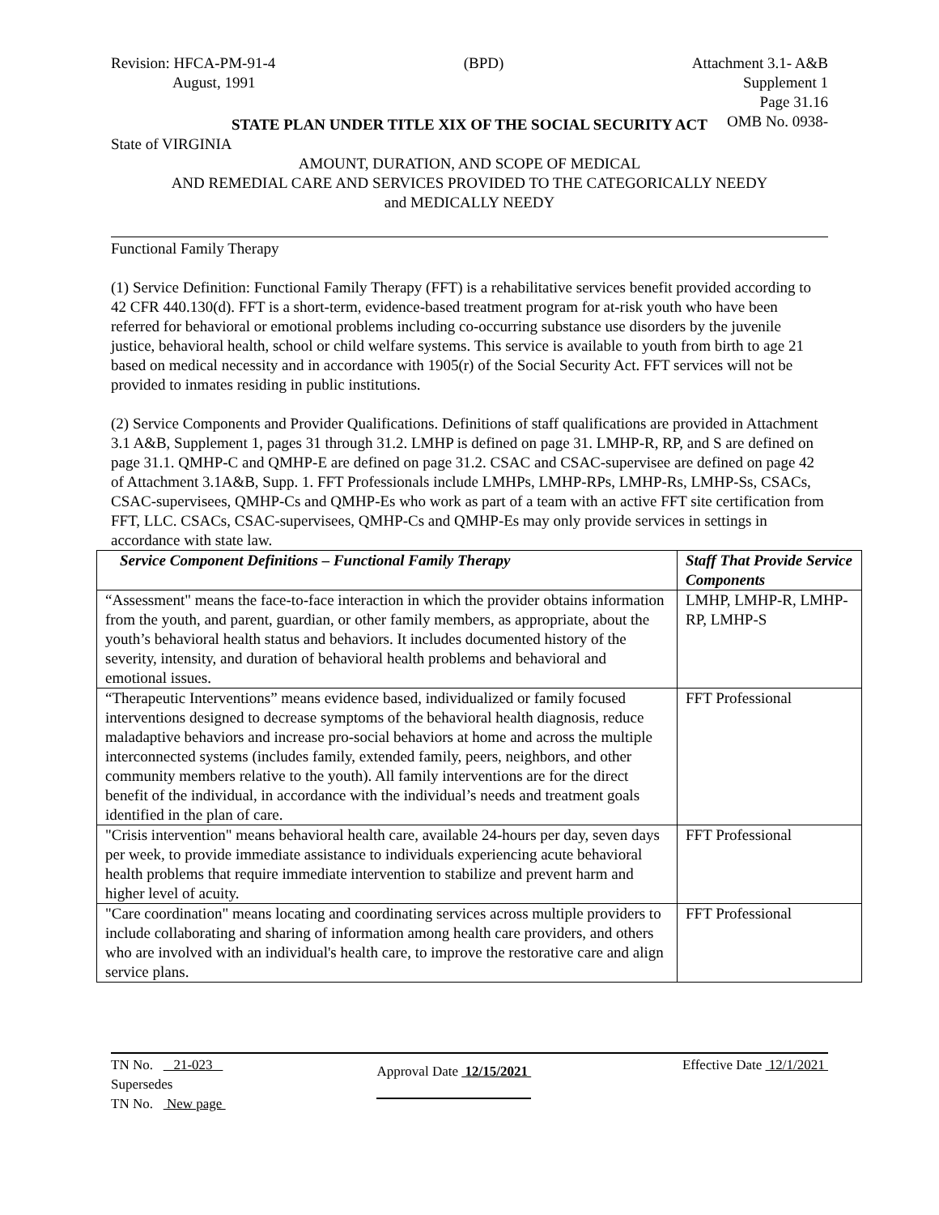Revision: HFCA-PM-91-4
August, 1991
(BPD) Attachment 3.1- A&B
Supplement 1
Page 31.16
OMB No. 0938-
STATE PLAN UNDER TITLE XIX OF THE SOCIAL SECURITY ACT
State of VIRGINIA
AMOUNT, DURATION, AND SCOPE OF MEDICAL
AND REMEDIAL CARE AND SERVICES PROVIDED TO THE CATEGORICALLY NEEDY
and MEDICALLY NEEDY
Functional Family Therapy
(1) Service Definition: Functional Family Therapy (FFT) is a rehabilitative services benefit provided according to 42 CFR 440.130(d). FFT is a short-term, evidence-based treatment program for at-risk youth who have been referred for behavioral or emotional problems including co-occurring substance use disorders by the juvenile justice, behavioral health, school or child welfare systems. This service is available to youth from birth to age 21 based on medical necessity and in accordance with 1905(r) of the Social Security Act. FFT services will not be provided to inmates residing in public institutions.
(2) Service Components and Provider Qualifications. Definitions of staff qualifications are provided in Attachment 3.1 A&B, Supplement 1, pages 31 through 31.2. LMHP is defined on page 31. LMHP-R, RP, and S are defined on page 31.1. QMHP-C and QMHP-E are defined on page 31.2. CSAC and CSAC-supervisee are defined on page 42 of Attachment 3.1A&B, Supp. 1. FFT Professionals include LMHPs, LMHP-RPs, LMHP-Rs, LMHP-Ss, CSACs, CSAC-supervisees, QMHP-Cs and QMHP-Es who work as part of a team with an active FFT site certification from FFT, LLC. CSACs, CSAC-supervisees, QMHP-Cs and QMHP-Es may only provide services in settings in accordance with state law.
| Service Component Definitions – Functional Family Therapy | Staff That Provide Service Components |
| --- | --- |
| “Assessment" means the face-to-face interaction in which the provider obtains information from the youth, and parent, guardian, or other family members, as appropriate, about the youth’s behavioral health status and behaviors. It includes documented history of the severity, intensity, and duration of behavioral health problems and behavioral and emotional issues. | LMHP, LMHP-R, LMHP-RP, LMHP-S |
| “Therapeutic Interventions” means evidence based, individualized or family focused interventions designed to decrease symptoms of the behavioral health diagnosis, reduce maladaptive behaviors and increase pro-social behaviors at home and across the multiple interconnected systems (includes family, extended family, peers, neighbors, and other community members relative to the youth). All family interventions are for the direct benefit of the individual, in accordance with the individual’s needs and treatment goals identified in the plan of care. | FFT Professional |
| "Crisis intervention" means behavioral health care, available 24-hours per day, seven days per week, to provide immediate assistance to individuals experiencing acute behavioral health problems that require immediate intervention to stabilize and prevent harm and higher level of acuity. | FFT Professional |
| "Care coordination" means locating and coordinating services across multiple providers to include collaborating and sharing of information among health care providers, and others who are involved with an individual's health care, to improve the restorative care and align service plans. | FFT Professional |
TN No. 21-023
Supersedes
TN No. New page
Approval Date 12/15/2021
Effective Date 12/1/2021